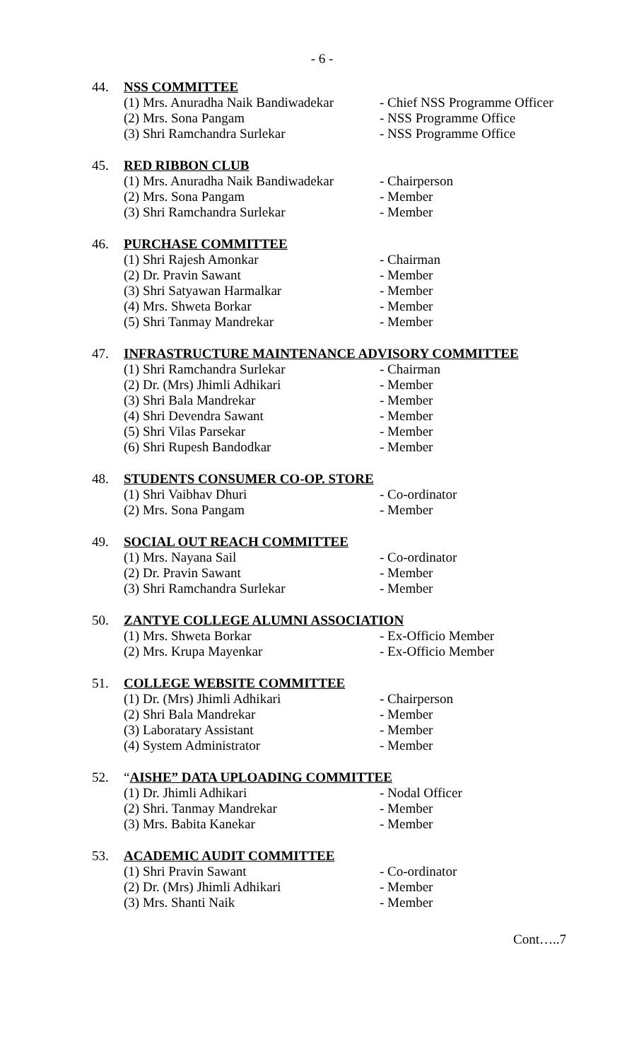- 6 -
44. NSS COMMITTEE
(1) Mrs. Anuradha Naik Bandiwadekar - Chief NSS Programme Officer
(2) Mrs. Sona Pangam - NSS Programme Office
(3) Shri Ramchandra Surlekar - NSS Programme Office
45. RED RIBBON CLUB
(1) Mrs. Anuradha Naik Bandiwadekar - Chairperson
(2) Mrs. Sona Pangam - Member
(3) Shri Ramchandra Surlekar - Member
46. PURCHASE COMMITTEE
(1) Shri Rajesh Amonkar - Chairman
(2) Dr. Pravin Sawant - Member
(3) Shri Satyawan Harmalkar - Member
(4) Mrs. Shweta Borkar - Member
(5) Shri Tanmay Mandrekar - Member
47. INFRASTRUCTURE MAINTENANCE ADVISORY COMMITTEE
(1) Shri Ramchandra Surlekar - Chairman
(2) Dr. (Mrs) Jhimli Adhikari - Member
(3) Shri Bala Mandrekar - Member
(4) Shri Devendra Sawant - Member
(5) Shri Vilas Parsekar - Member
(6) Shri Rupesh Bandodkar - Member
48. STUDENTS CONSUMER CO-OP. STORE
(1) Shri Vaibhav Dhuri - Co-ordinator
(2) Mrs. Sona Pangam - Member
49. SOCIAL OUT REACH COMMITTEE
(1) Mrs. Nayana Sail - Co-ordinator
(2) Dr. Pravin Sawant - Member
(3) Shri Ramchandra Surlekar - Member
50. ZANTYE COLLEGE ALUMNI ASSOCIATION
(1) Mrs. Shweta Borkar - Ex-Officio Member
(2) Mrs. Krupa Mayenkar - Ex-Officio Member
51. COLLEGE WEBSITE COMMITTEE
(1) Dr. (Mrs) Jhimli Adhikari - Chairperson
(2) Shri Bala Mandrekar - Member
(3) Laboratary Assistant - Member
(4) System Administrator - Member
52. “AISHE” DATA UPLOADING COMMITTEE
(1) Dr. Jhimli Adhikari - Nodal Officer
(2) Shri. Tanmay Mandrekar - Member
(3) Mrs. Babita Kanekar - Member
53. ACADEMIC AUDIT COMMITTEE
(1) Shri Pravin Sawant - Co-ordinator
(2) Dr. (Mrs) Jhimli Adhikari - Member
(3) Mrs. Shanti Naik - Member
Cont…..7